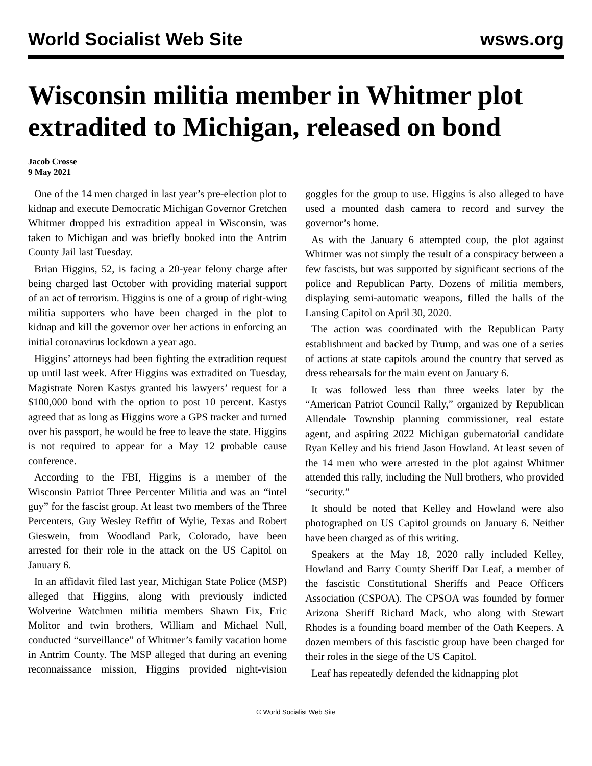World Socialist Web Site wsws.org
Wisconsin militia member in Whitmer plot extradited to Michigan, released on bond
Jacob Crosse
9 May 2021
One of the 14 men charged in last year’s pre-election plot to kidnap and execute Democratic Michigan Governor Gretchen Whitmer dropped his extradition appeal in Wisconsin, was taken to Michigan and was briefly booked into the Antrim County Jail last Tuesday.
Brian Higgins, 52, is facing a 20-year felony charge after being charged last October with providing material support of an act of terrorism. Higgins is one of a group of right-wing militia supporters who have been charged in the plot to kidnap and kill the governor over her actions in enforcing an initial coronavirus lockdown a year ago.
Higgins’ attorneys had been fighting the extradition request up until last week. After Higgins was extradited on Tuesday, Magistrate Noren Kastys granted his lawyers’ request for a $100,000 bond with the option to post 10 percent. Kastys agreed that as long as Higgins wore a GPS tracker and turned over his passport, he would be free to leave the state. Higgins is not required to appear for a May 12 probable cause conference.
According to the FBI, Higgins is a member of the Wisconsin Patriot Three Percenter Militia and was an “intel guy” for the fascist group. At least two members of the Three Percenters, Guy Wesley Reffitt of Wylie, Texas and Robert Gieswein, from Woodland Park, Colorado, have been arrested for their role in the attack on the US Capitol on January 6.
In an affidavit filed last year, Michigan State Police (MSP) alleged that Higgins, along with previously indicted Wolverine Watchmen militia members Shawn Fix, Eric Molitor and twin brothers, William and Michael Null, conducted “surveillance” of Whitmer’s family vacation home in Antrim County. The MSP alleged that during an evening reconnaissance mission, Higgins provided night-vision goggles for the group to use. Higgins is also alleged to have used a mounted dash camera to record and survey the governor’s home.
As with the January 6 attempted coup, the plot against Whitmer was not simply the result of a conspiracy between a few fascists, but was supported by significant sections of the police and Republican Party. Dozens of militia members, displaying semi-automatic weapons, filled the halls of the Lansing Capitol on April 30, 2020.
The action was coordinated with the Republican Party establishment and backed by Trump, and was one of a series of actions at state capitols around the country that served as dress rehearsals for the main event on January 6.
It was followed less than three weeks later by the “American Patriot Council Rally,” organized by Republican Allendale Township planning commissioner, real estate agent, and aspiring 2022 Michigan gubernatorial candidate Ryan Kelley and his friend Jason Howland. At least seven of the 14 men who were arrested in the plot against Whitmer attended this rally, including the Null brothers, who provided “security.”
It should be noted that Kelley and Howland were also photographed on US Capitol grounds on January 6. Neither have been charged as of this writing.
Speakers at the May 18, 2020 rally included Kelley, Howland and Barry County Sheriff Dar Leaf, a member of the fascistic Constitutional Sheriffs and Peace Officers Association (CSPOA). The CPSOA was founded by former Arizona Sheriff Richard Mack, who along with Stewart Rhodes is a founding board member of the Oath Keepers. A dozen members of this fascistic group have been charged for their roles in the siege of the US Capitol.
Leaf has repeatedly defended the kidnapping plot
© World Socialist Web Site